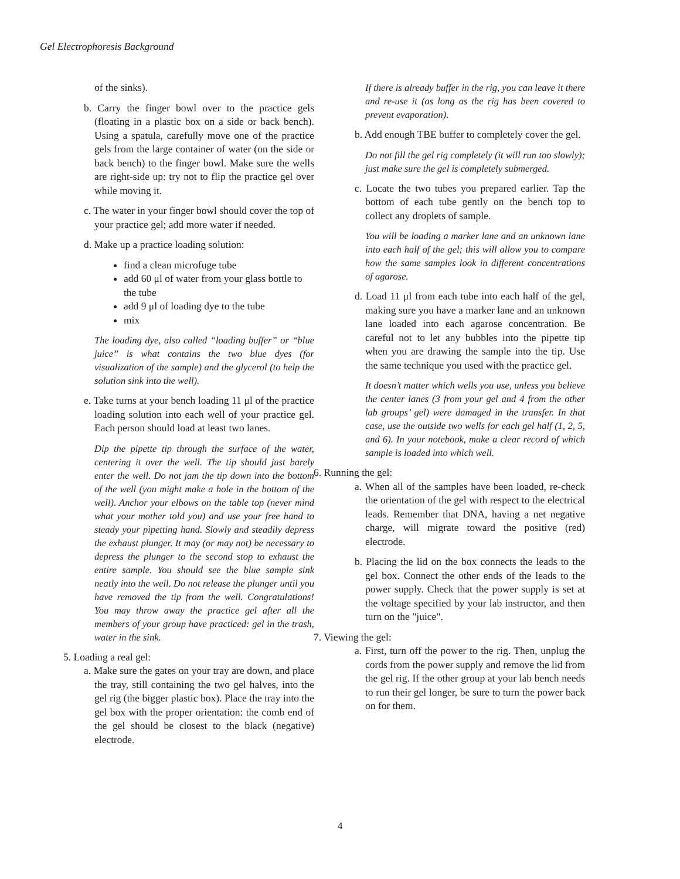Gel Electrophoresis Background
of the sinks).
b. Carry the finger bowl over to the practice gels (floating in a plastic box on a side or back bench). Using a spatula, carefully move one of the practice gels from the large container of water (on the side or back bench) to the finger bowl. Make sure the wells are right-side up: try not to flip the practice gel over while moving it.
c. The water in your finger bowl should cover the top of your practice gel; add more water if needed.
d. Make up a practice loading solution:
find a clean microfuge tube
add 60 μl of water from your glass bottle to the tube
add 9 μl of loading dye to the tube
mix
The loading dye, also called “loading buffer” or “blue juice” is what contains the two blue dyes (for visualization of the sample) and the glycerol (to help the solution sink into the well).
e. Take turns at your bench loading 11 μl of the practice loading solution into each well of your practice gel. Each person should load at least two lanes.
Dip the pipette tip through the surface of the water, centering it over the well. The tip should just barely enter the well. Do not jam the tip down into the bottom of the well (you might make a hole in the bottom of the well). Anchor your elbows on the table top (never mind what your mother told you) and use your free hand to steady your pipetting hand. Slowly and steadily depress the exhaust plunger. It may (or may not) be necessary to depress the plunger to the second stop to exhaust the entire sample. You should see the blue sample sink neatly into the well. Do not release the plunger until you have removed the tip from the well. Congratulations! You may throw away the practice gel after all the members of your group have practiced: gel in the trash, water in the sink.
5. Loading a real gel:
a. Make sure the gates on your tray are down, and place the tray, still containing the two gel halves, into the gel rig (the bigger plastic box). Place the tray into the gel box with the proper orientation: the comb end of the gel should be closest to the black (negative) electrode.
If there is already buffer in the rig, you can leave it there and re-use it (as long as the rig has been covered to prevent evaporation).
b. Add enough TBE buffer to completely cover the gel.
Do not fill the gel rig completely (it will run too slowly); just make sure the gel is completely submerged.
c. Locate the two tubes you prepared earlier. Tap the bottom of each tube gently on the bench top to collect any droplets of sample.
You will be loading a marker lane and an unknown lane into each half of the gel; this will allow you to compare how the same samples look in different concentrations of agarose.
d. Load 11 μl from each tube into each half of the gel, making sure you have a marker lane and an unknown lane loaded into each agarose concentration. Be careful not to let any bubbles into the pipette tip when you are drawing the sample into the tip. Use the same technique you used with the practice gel.
It doesn’t matter which wells you use, unless you believe the center lanes (3 from your gel and 4 from the other lab groups’ gel) were damaged in the transfer. In that case, use the outside two wells for each gel half (1, 2, 5, and 6). In your notebook, make a clear record of which sample is loaded into which well.
6. Running the gel:
a. When all of the samples have been loaded, re-check the orientation of the gel with respect to the electrical leads. Remember that DNA, having a net negative charge, will migrate toward the positive (red) electrode.
b. Placing the lid on the box connects the leads to the gel box. Connect the other ends of the leads to the power supply. Check that the power supply is set at the voltage specified by your lab instructor, and then turn on the "juice".
7. Viewing the gel:
a. First, turn off the power to the rig. Then, unplug the cords from the power supply and remove the lid from the gel rig. If the other group at your lab bench needs to run their gel longer, be sure to turn the power back on for them.
4